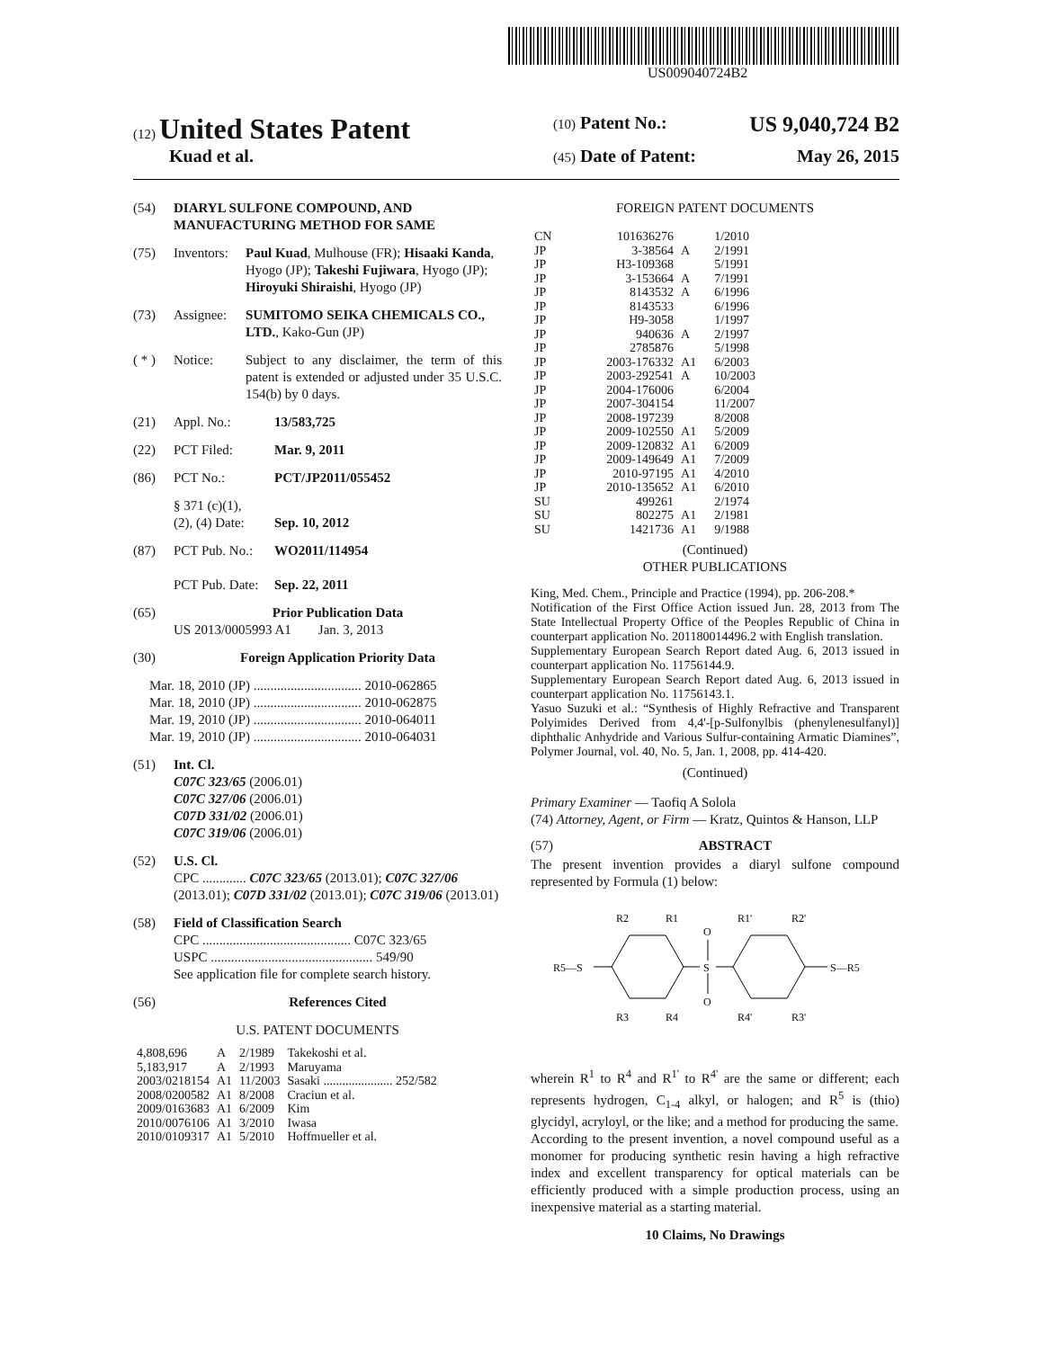US009040724B2
(12) United States Patent
(10) Patent No.: US 9,040,724 B2
Kuad et al.
(45) Date of Patent: May 26, 2015
(54) DIARYL SULFONE COMPOUND, AND MANUFACTURING METHOD FOR SAME
(75) Inventors: Paul Kuad, Mulhouse (FR); Hisaaki Kanda, Hyogo (JP); Takeshi Fujiwara, Hyogo (JP); Hiroyuki Shiraishi, Hyogo (JP)
(73) Assignee: SUMITOMO SEIKA CHEMICALS CO., LTD., Kako-Gun (JP)
( * ) Notice: Subject to any disclaimer, the term of this patent is extended or adjusted under 35 U.S.C. 154(b) by 0 days.
(21) Appl. No.: 13/583,725
(22) PCT Filed: Mar. 9, 2011
(86) PCT No.: PCT/JP2011/055452
§ 371 (c)(1),
(2), (4) Date:
Sep. 10, 2012
(87) PCT Pub. No.:
PCT Pub. Date: WO2011/114954
Sep. 22, 2011
(65) Prior Publication Data
US 2013/0005993 A1 Jan. 3, 2013
(30) Foreign Application Priority Data
Mar. 18, 2010 (JP) ................................ 2010-062865
Mar. 18, 2010 (JP) ................................ 2010-062875
Mar. 19, 2010 (JP) ................................ 2010-064011
Mar. 19, 2010 (JP) ................................ 2010-064031
(51) Int. Cl.
C07C 323/65 (2006.01)
C07C 327/06 (2006.01)
C07D 331/02 (2006.01)
C07C 319/06 (2006.01)
(52) U.S. Cl.
CPC ............. C07C 323/65 (2013.01); C07C 327/06 (2013.01); C07D 331/02 (2013.01); C07C 319/06 (2013.01)
(58) Field of Classification Search
CPC ............................................ C07C 323/65
USPC ................................................ 549/90
See application file for complete search history.
(56) References Cited
U.S. PATENT DOCUMENTS
| 4,808,696 | A | 2/1989 | Takekoshi et al. |
| 5,183,917 | A | 2/1993 | Maruyama |
| 2003/0218154 | A1 | 11/2003 | Sasaki ...................... 252/582 |
| 2008/0200582 | A1 | 8/2008 | Craciun et al. |
| 2009/0163683 | A1 | 6/2009 | Kim |
| 2010/0076106 | A1 | 3/2010 | Iwasa |
| 2010/0109317 | A1 | 5/2010 | Hoffmueller et al. |
FOREIGN PATENT DOCUMENTS
| CN | 101636276 | | 1/2010 |
| JP | 3-38564 | A | 2/1991 |
| JP | H3-109368 | | 5/1991 |
| JP | 3-153664 | A | 7/1991 |
| JP | 8143532 | A | 6/1996 |
| JP | 8143533 | | 6/1996 |
| JP | H9-3058 | | 1/1997 |
| JP | 940636 | A | 2/1997 |
| JP | 2785876 | | 5/1998 |
| JP | 2003-176332 | A1 | 6/2003 |
| JP | 2003-292541 | A | 10/2003 |
| JP | 2004-176006 | | 6/2004 |
| JP | 2007-304154 | | 11/2007 |
| JP | 2008-197239 | | 8/2008 |
| JP | 2009-102550 | A1 | 5/2009 |
| JP | 2009-120832 | A1 | 6/2009 |
| JP | 2009-149649 | A1 | 7/2009 |
| JP | 2010-97195 | A1 | 4/2010 |
| JP | 2010-135652 | A1 | 6/2010 |
| SU | 499261 | | 2/1974 |
| SU | 802275 | A1 | 2/1981 |
| SU | 1421736 | A1 | 9/1988 |
(Continued)
OTHER PUBLICATIONS
King, Med. Chem., Principle and Practice (1994), pp. 206-208.*
Notification of the First Office Action issued Jun. 28, 2013 from The State Intellectual Property Office of the Peoples Republic of China in counterpart application No. 201180014496.2 with English translation.
Supplementary European Search Report dated Aug. 6, 2013 issued in counterpart application No. 11756144.9.
Supplementary European Search Report dated Aug. 6, 2013 issued in counterpart application No. 11756143.1.
Yasuo Suzuki et al.: “Synthesis of Highly Refractive and Transparent Polyimides Derived from 4,4'-[p-Sulfonylbis (phenylenesulfanyl)] diphthalic Anhydride and Various Sulfur-containing Armatic Diamines”, Polymer Journal, vol. 40, No. 5, Jan. 1, 2008, pp. 414-420.
(Continued)
Primary Examiner — Taofiq A Solola
(74) Attorney, Agent, or Firm — Kratz, Quintos & Hanson, LLP
(57) ABSTRACT
The present invention provides a diaryl sulfone compound represented by Formula (1) below:
S
O
O
R5—S
S—R5
R2
R1
R1'
R2'
R3
R4
R4'
R3'
wherein R<sup>1</sup> to R<sup>4</sup> and R<sup>1'</sup> to R<sup>4'</sup> are the same or different; each represents hydrogen, C<sub>1-4</sub> alkyl, or halogen; and R<sup>5</sup> is (thio) glycidyl, acryloyl, or the like; and a method for producing the same.
According to the present invention, a novel compound useful as a monomer for producing synthetic resin having a high refractive index and excellent transparency for optical materials can be efficiently produced with a simple production process, using an inexpensive material as a starting material.
10 Claims, No Drawings